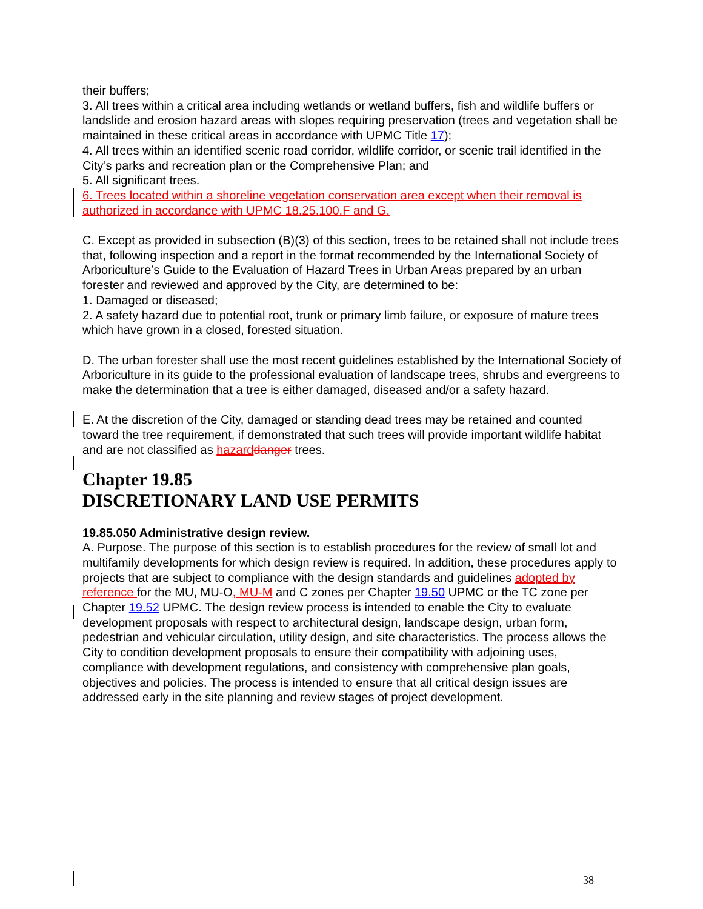their buffers;
3. All trees within a critical area including wetlands or wetland buffers, fish and wildlife buffers or landslide and erosion hazard areas with slopes requiring preservation (trees and vegetation shall be maintained in these critical areas in accordance with UPMC Title 17);
4. All trees within an identified scenic road corridor, wildlife corridor, or scenic trail identified in the City’s parks and recreation plan or the Comprehensive Plan; and
5. All significant trees.
6. Trees located within a shoreline vegetation conservation area except when their removal is authorized in accordance with UPMC 18.25.100.F and G.
C. Except as provided in subsection (B)(3) of this section, trees to be retained shall not include trees that, following inspection and a report in the format recommended by the International Society of Arboriculture’s Guide to the Evaluation of Hazard Trees in Urban Areas prepared by an urban forester and reviewed and approved by the City, are determined to be:
1. Damaged or diseased;
2. A safety hazard due to potential root, trunk or primary limb failure, or exposure of mature trees which have grown in a closed, forested situation.
D. The urban forester shall use the most recent guidelines established by the International Society of Arboriculture in its guide to the professional evaluation of landscape trees, shrubs and evergreens to make the determination that a tree is either damaged, diseased and/or a safety hazard.
E. At the discretion of the City, damaged or standing dead trees may be retained and counted toward the tree requirement, if demonstrated that such trees will provide important wildlife habitat and are not classified as hazard danger trees.
Chapter 19.85
DISCRETIONARY LAND USE PERMITS
19.85.050 Administrative design review.
A. Purpose. The purpose of this section is to establish procedures for the review of small lot and multifamily developments for which design review is required. In addition, these procedures apply to projects that are subject to compliance with the design standards and guidelines adopted by reference for the MU, MU-O, MU-M and C zones per Chapter 19.50 UPMC or the TC zone per Chapter 19.52 UPMC. The design review process is intended to enable the City to evaluate development proposals with respect to architectural design, landscape design, urban form, pedestrian and vehicular circulation, utility design, and site characteristics. The process allows the City to condition development proposals to ensure their compatibility with adjoining uses, compliance with development regulations, and consistency with comprehensive plan goals, objectives and policies. The process is intended to ensure that all critical design issues are addressed early in the site planning and review stages of project development.
38